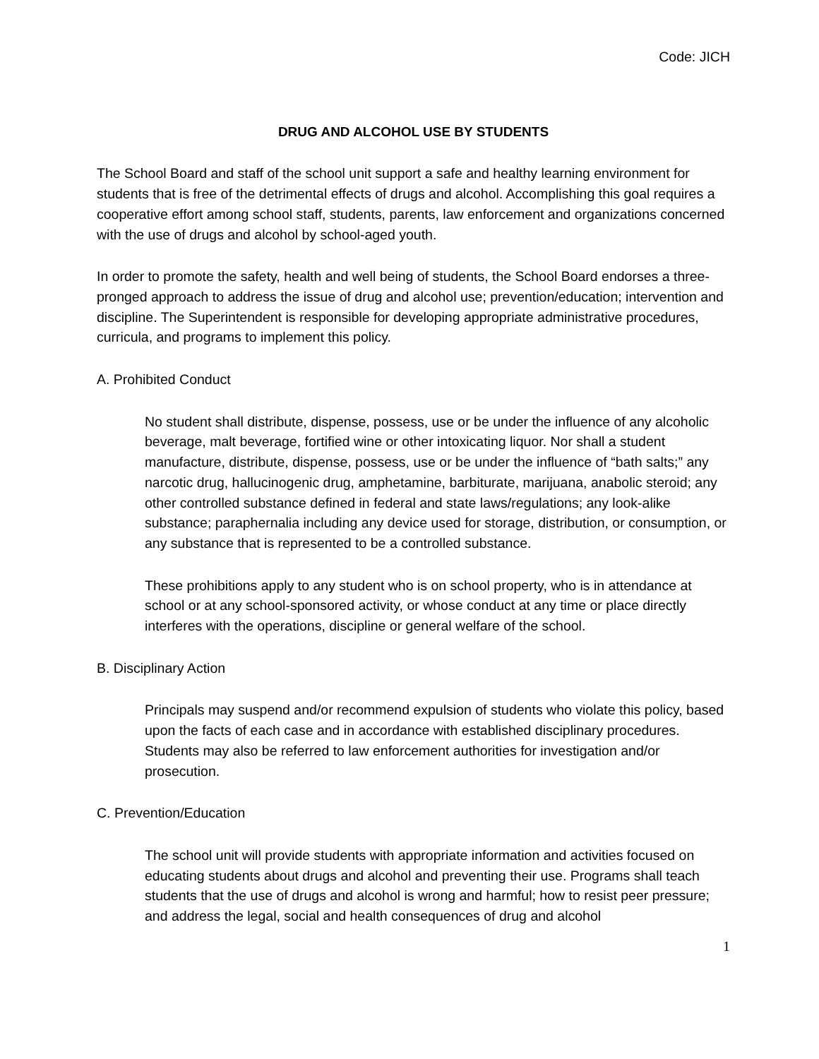Code: JICH
DRUG AND ALCOHOL USE BY STUDENTS
The School Board and staff of the school unit support a safe and healthy learning environment for students that is free of the detrimental effects of drugs and alcohol. Accomplishing this goal requires a cooperative effort among school staff, students, parents, law enforcement and organizations concerned with the use of drugs and alcohol by school-aged youth.
In order to promote the safety, health and well being of students, the School Board endorses a three-pronged approach to address the issue of drug and alcohol use; prevention/education; intervention and discipline. The Superintendent is responsible for developing appropriate administrative procedures, curricula, and programs to implement this policy.
A. Prohibited Conduct
No student shall distribute, dispense, possess, use or be under the influence of any alcoholic beverage, malt beverage, fortified wine or other intoxicating liquor. Nor shall a student manufacture, distribute, dispense, possess, use or be under the influence of “bath salts;” any narcotic drug, hallucinogenic drug, amphetamine, barbiturate, marijuana, anabolic steroid; any other controlled substance defined in federal and state laws/regulations; any look-alike substance; paraphernalia including any device used for storage, distribution, or consumption, or any substance that is represented to be a controlled substance.
These prohibitions apply to any student who is on school property, who is in attendance at school or at any school-sponsored activity, or whose conduct at any time or place directly interferes with the operations, discipline or general welfare of the school.
B. Disciplinary Action
Principals may suspend and/or recommend expulsion of students who violate this policy, based upon the facts of each case and in accordance with established disciplinary procedures. Students may also be referred to law enforcement authorities for investigation and/or prosecution.
C. Prevention/Education
The school unit will provide students with appropriate information and activities focused on educating students about drugs and alcohol and preventing their use. Programs shall teach students that the use of drugs and alcohol is wrong and harmful; how to resist peer pressure; and address the legal, social and health consequences of drug and alcohol
1